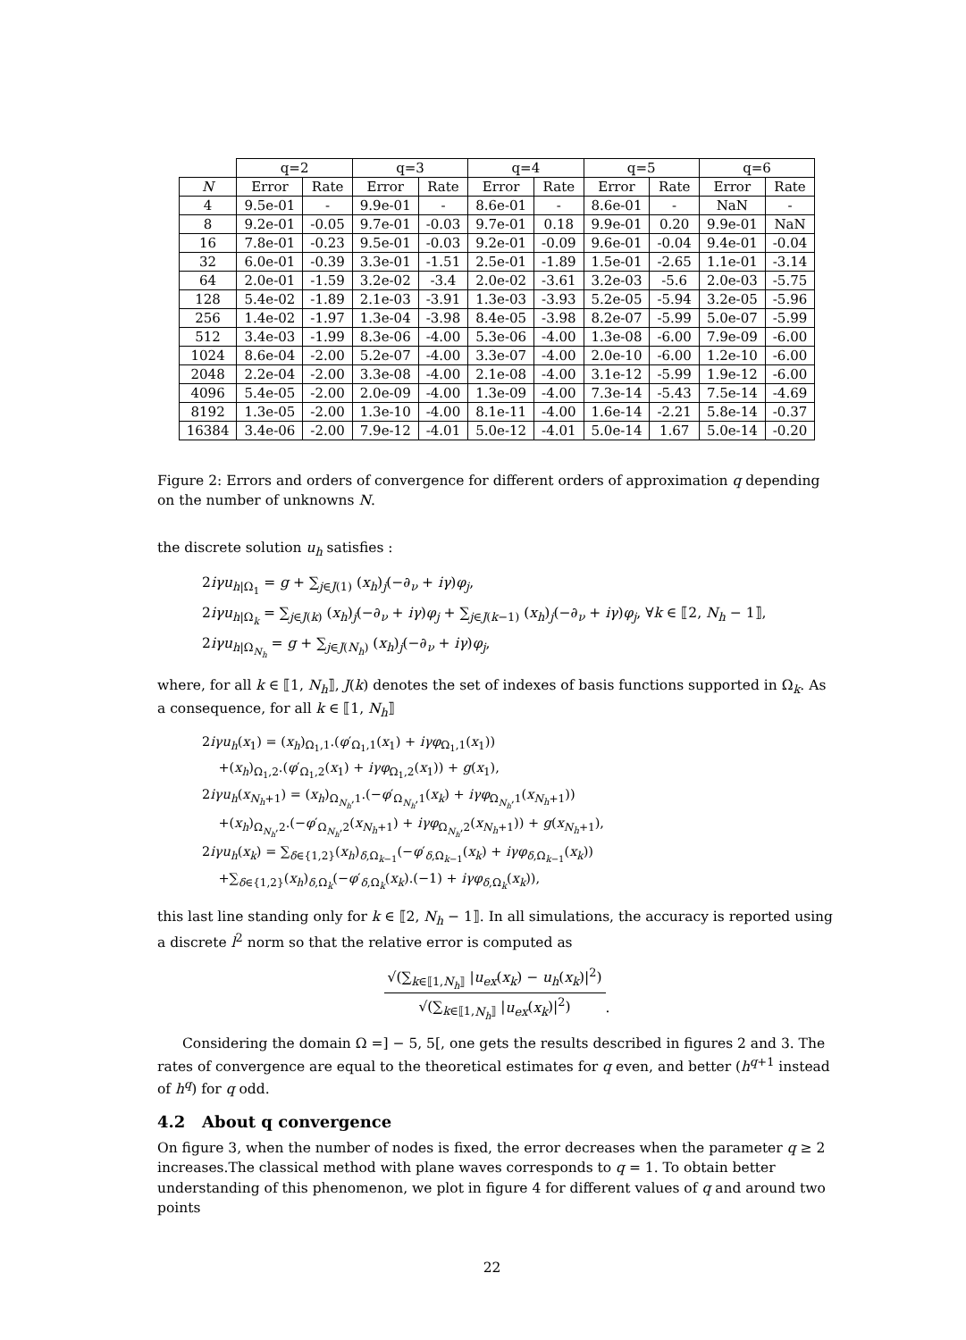| | q=2 | | q=3 | | q=4 | | q=5 | | q=6 | |
| --- | --- | --- | --- | --- | --- | --- | --- | --- | --- | --- |
| N | Error | Rate | Error | Rate | Error | Rate | Error | Rate | Error | Rate |
| 4 | 9.5e-01 | - | 9.9e-01 | - | 8.6e-01 | - | 8.6e-01 | - | NaN | - |
| 8 | 9.2e-01 | -0.05 | 9.7e-01 | -0.03 | 9.7e-01 | 0.18 | 9.9e-01 | 0.20 | 9.9e-01 | NaN |
| 16 | 7.8e-01 | -0.23 | 9.5e-01 | -0.03 | 9.2e-01 | -0.09 | 9.6e-01 | -0.04 | 9.4e-01 | -0.04 |
| 32 | 6.0e-01 | -0.39 | 3.3e-01 | -1.51 | 2.5e-01 | -1.89 | 1.5e-01 | -2.65 | 1.1e-01 | -3.14 |
| 64 | 2.0e-01 | -1.59 | 3.2e-02 | -3.4 | 2.0e-02 | -3.61 | 3.2e-03 | -5.6 | 2.0e-03 | -5.75 |
| 128 | 5.4e-02 | -1.89 | 2.1e-03 | -3.91 | 1.3e-03 | -3.93 | 5.2e-05 | -5.94 | 3.2e-05 | -5.96 |
| 256 | 1.4e-02 | -1.97 | 1.3e-04 | -3.98 | 8.4e-05 | -3.98 | 8.2e-07 | -5.99 | 5.0e-07 | -5.99 |
| 512 | 3.4e-03 | -1.99 | 8.3e-06 | -4.00 | 5.3e-06 | -4.00 | 1.3e-08 | -6.00 | 7.9e-09 | -6.00 |
| 1024 | 8.6e-04 | -2.00 | 5.2e-07 | -4.00 | 3.3e-07 | -4.00 | 2.0e-10 | -6.00 | 1.2e-10 | -6.00 |
| 2048 | 2.2e-04 | -2.00 | 3.3e-08 | -4.00 | 2.1e-08 | -4.00 | 3.1e-12 | -5.99 | 1.9e-12 | -6.00 |
| 4096 | 5.4e-05 | -2.00 | 2.0e-09 | -4.00 | 1.3e-09 | -4.00 | 7.3e-14 | -5.43 | 7.5e-14 | -4.69 |
| 8192 | 1.3e-05 | -2.00 | 1.3e-10 | -4.00 | 8.1e-11 | -4.00 | 1.6e-14 | -2.21 | 5.8e-14 | -0.37 |
| 16384 | 3.4e-06 | -2.00 | 7.9e-12 | -4.01 | 5.0e-12 | -4.01 | 5.0e-14 | 1.67 | 5.0e-14 | -0.20 |
Figure 2: Errors and orders of convergence for different orders of approximation q depending on the number of unknowns N.
the discrete solution u<sub>h</sub> satisfies :
2iγu<sub>h|Ω<sub>1</sub></sub> = g + ∑<sub>j∈J(1)</sub> (x<sub>h</sub>)<sub>j</sub>(−∂<sub>ν</sub> + iγ)φ<sub>j</sub>,
2iγu<sub>h|Ω<sub>k</sub></sub> = ∑<sub>j∈J(k)</sub> (x<sub>h</sub>)<sub>j</sub>(−∂<sub>ν</sub> + iγ)φ<sub>j</sub> + ∑<sub>j∈J(k−1)</sub> (x<sub>h</sub>)<sub>j</sub>(−∂<sub>ν</sub> + iγ)φ<sub>j</sub>, ∀k ∈ ⟦2, N<sub>h</sub> − 1⟧,
2iγu<sub>h|Ω<sub>N<sub>h</sub></sub></sub> = g + ∑<sub>j∈J(N<sub>h</sub>)</sub> (x<sub>h</sub>)<sub>j</sub>(−∂<sub>ν</sub> + iγ)φ<sub>j</sub>,
where, for all k ∈ ⟦1, N<sub>h</sub>⟧, J(k) denotes the set of indexes of basis functions supported in Ω<sub>k</sub>. As a consequence, for all k ∈ ⟦1, N<sub>h</sub>⟧
2iγu<sub>h</sub>(x<sub>1</sub>) = (x<sub>h</sub>)<sub>Ω<sub>1</sub>,1</sub>.(φ′<sub>Ω<sub>1</sub>,1</sub>(x<sub>1</sub>) + iγφ<sub>Ω<sub>1</sub>,1</sub>(x<sub>1</sub>))
+(x<sub>h</sub>)<sub>Ω<sub>1</sub>,2</sub>.(φ′<sub>Ω<sub>1</sub>,2</sub>(x<sub>1</sub>) + iγφ<sub>Ω<sub>1</sub>,2</sub>(x<sub>1</sub>)) + g(x<sub>1</sub>),
2iγu<sub>h</sub>(x<sub>N<sub>h</sub>+1</sub>) = (x<sub>h</sub>)<sub>Ω<sub>N<sub>h</sub></sub>,1</sub>.(−φ′<sub>Ω<sub>N<sub>h</sub></sub>,1</sub>(x<sub>k</sub>) + iγφ<sub>Ω<sub>N<sub>h</sub></sub>,1</sub>(x<sub>N<sub>h</sub>+1</sub>))
+(x<sub>h</sub>)<sub>Ω<sub>N<sub>h</sub></sub>,2</sub>.(−φ′<sub>Ω<sub>N<sub>h</sub></sub>,2</sub>(x<sub>N<sub>h</sub>+1</sub>) + iγφ<sub>Ω<sub>N<sub>h</sub></sub>,2</sub>(x<sub>N<sub>h</sub>+1</sub>)) + g(x<sub>N<sub>h</sub>+1</sub>),
2iγu<sub>h</sub>(x<sub>k</sub>) = ∑<sub>δ∈{1,2}</sub>(x<sub>h</sub>)<sub>δ,Ω<sub>k−1</sub></sub>(−φ′<sub>δ,Ω<sub>k−1</sub></sub>(x<sub>k</sub>) + iγφ<sub>δ,Ω<sub>k−1</sub></sub>(x<sub>k</sub>))
+∑<sub>δ∈{1,2}</sub>(x<sub>h</sub>)<sub>δ,Ω<sub>k</sub></sub>(−φ′<sub>δ,Ω<sub>k</sub></sub>(x<sub>k</sub>).(−1) + iγφ<sub>δ,Ω<sub>k</sub></sub>(x<sub>k</sub>)),
this last line standing only for k ∈ ⟦2, N<sub>h</sub> − 1⟧. In all simulations, the accuracy is reported using a discrete l<sup>2</sup> norm so that the relative error is computed as
√(∑<sub>k∈⟦1,N<sub>h</sub>⟧</sub> |u<sub>ex</sub>(x<sub>k</sub>) − u<sub>h</sub>(x<sub>k</sub>)|<sup>2</sup>)
√(∑<sub>k∈⟦1,N<sub>h</sub>⟧</sub> |u<sub>ex</sub>(x<sub>k</sub>)|<sup>2</sup>)
.
Considering the domain Ω =] − 5, 5[, one gets the results described in figures 2 and 3. The rates of convergence are equal to the theoretical estimates for q even, and better (h<sup>q+1</sup> instead of h<sup>q</sup>) for q odd.
4.2 About q convergence
On figure 3, when the number of nodes is fixed, the error decreases when the parameter q ≥ 2 increases.The classical method with plane waves corresponds to q = 1. To obtain better understanding of this phenomenon, we plot in figure 4 for different values of q and around two points
22